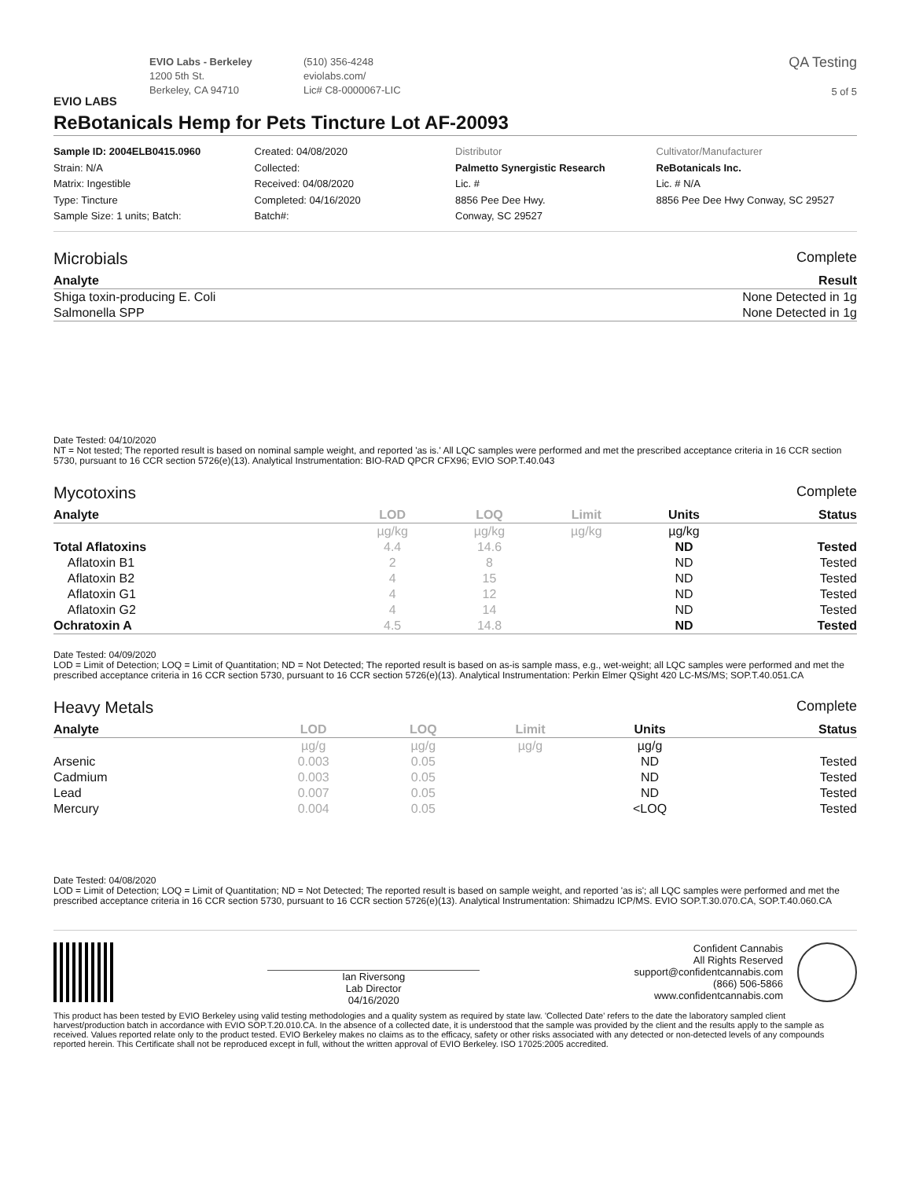EVIO LABS
EVIO Labs - Berkeley
1200 5th St.
Berkeley, CA 94710
(510) 356-4248
eviolabs.com/
Lic# C8-0000067-LIC
QA Testing
5 of 5
ReBotanicals Hemp for Pets Tincture Lot AF-20093
Sample ID: 2004ELB0415.0960
Strain: N/A
Matrix: Ingestible
Type: Tincture
Sample Size: 1 units; Batch:
Created: 04/08/2020
Collected:
Received: 04/08/2020
Completed: 04/16/2020
Batch#:
Distributor
Palmetto Synergistic Research
Lic. #
8856 Pee Dee Hwy.
Conway, SC 29527
Cultivator/Manufacturer
ReBotanicals Inc.
Lic. # N/A
8856 Pee Dee Hwy Conway, SC 29527
Microbials Complete
| Analyte | Result |
| --- | --- |
| Shiga toxin-producing E. Coli | None Detected in 1g |
| Salmonella SPP | None Detected in 1g |
Date Tested: 04/10/2020
NT = Not tested; The reported result is based on nominal sample weight, and reported 'as is.' All LQC samples were performed and met the prescribed acceptance criteria in 16 CCR section 5730, pursuant to 16 CCR section 5726(e)(13). Analytical Instrumentation: BIO-RAD QPCR CFX96; EVIO SOP.T.40.043
Mycotoxins Complete
| Analyte | LOD | LOQ | Limit | Units | Status |
| --- | --- | --- | --- | --- | --- |
| | µg/kg | µg/kg | µg/kg | µg/kg | |
| Total Aflatoxins | 4.4 | 14.6 | | ND | Tested |
| Aflatoxin B1 | 2 | 8 | | ND | Tested |
| Aflatoxin B2 | 4 | 15 | | ND | Tested |
| Aflatoxin G1 | 4 | 12 | | ND | Tested |
| Aflatoxin G2 | 4 | 14 | | ND | Tested |
| Ochratoxin A | 4.5 | 14.8 | | ND | Tested |
Date Tested: 04/09/2020
LOD = Limit of Detection; LOQ = Limit of Quantitation; ND = Not Detected; The reported result is based on as-is sample mass, e.g., wet-weight; all LQC samples were performed and met the prescribed acceptance criteria in 16 CCR section 5730, pursuant to 16 CCR section 5726(e)(13). Analytical Instrumentation: Perkin Elmer QSight 420 LC-MS/MS; SOP.T.40.051.CA
Heavy Metals Complete
| Analyte | LOD | LOQ | Limit | Units | Status |
| --- | --- | --- | --- | --- | --- |
| | µg/g | µg/g | µg/g | µg/g | |
| Arsenic | 0.003 | 0.05 | | ND | Tested |
| Cadmium | 0.003 | 0.05 | | ND | Tested |
| Lead | 0.007 | 0.05 | | ND | Tested |
| Mercury | 0.004 | 0.05 | | <LOQ | Tested |
Date Tested: 04/08/2020
LOD = Limit of Detection; LOQ = Limit of Quantitation; ND = Not Detected; The reported result is based on sample weight, and reported 'as is'; all LQC samples were performed and met the prescribed acceptance criteria in 16 CCR section 5730, pursuant to 16 CCR section 5726(e)(13). Analytical Instrumentation: Shimadzu ICP/MS. EVIO SOP.T.30.070.CA, SOP.T.40.060.CA
Ian Riversong
Lab Director
04/16/2020
Confident Cannabis
All Rights Reserved
support@confidentcannabis.com
(866) 506-5866
www.confidentcannabis.com
This product has been tested by EVIO Berkeley using valid testing methodologies and a quality system as required by state law. 'Collected Date' refers to the date the laboratory sampled client harvest/production batch in accordance with EVIO SOP.T.20.010.CA. In the absence of a collected date, it is understood that the sample was provided by the client and the results apply to the sample as received. Values reported relate only to the product tested. EVIO Berkeley makes no claims as to the efficacy, safety or other risks associated with any detected or non-detected levels of any compounds reported herein. This Certificate shall not be reproduced except in full, without the written approval of EVIO Berkeley. ISO 17025:2005 accredited.